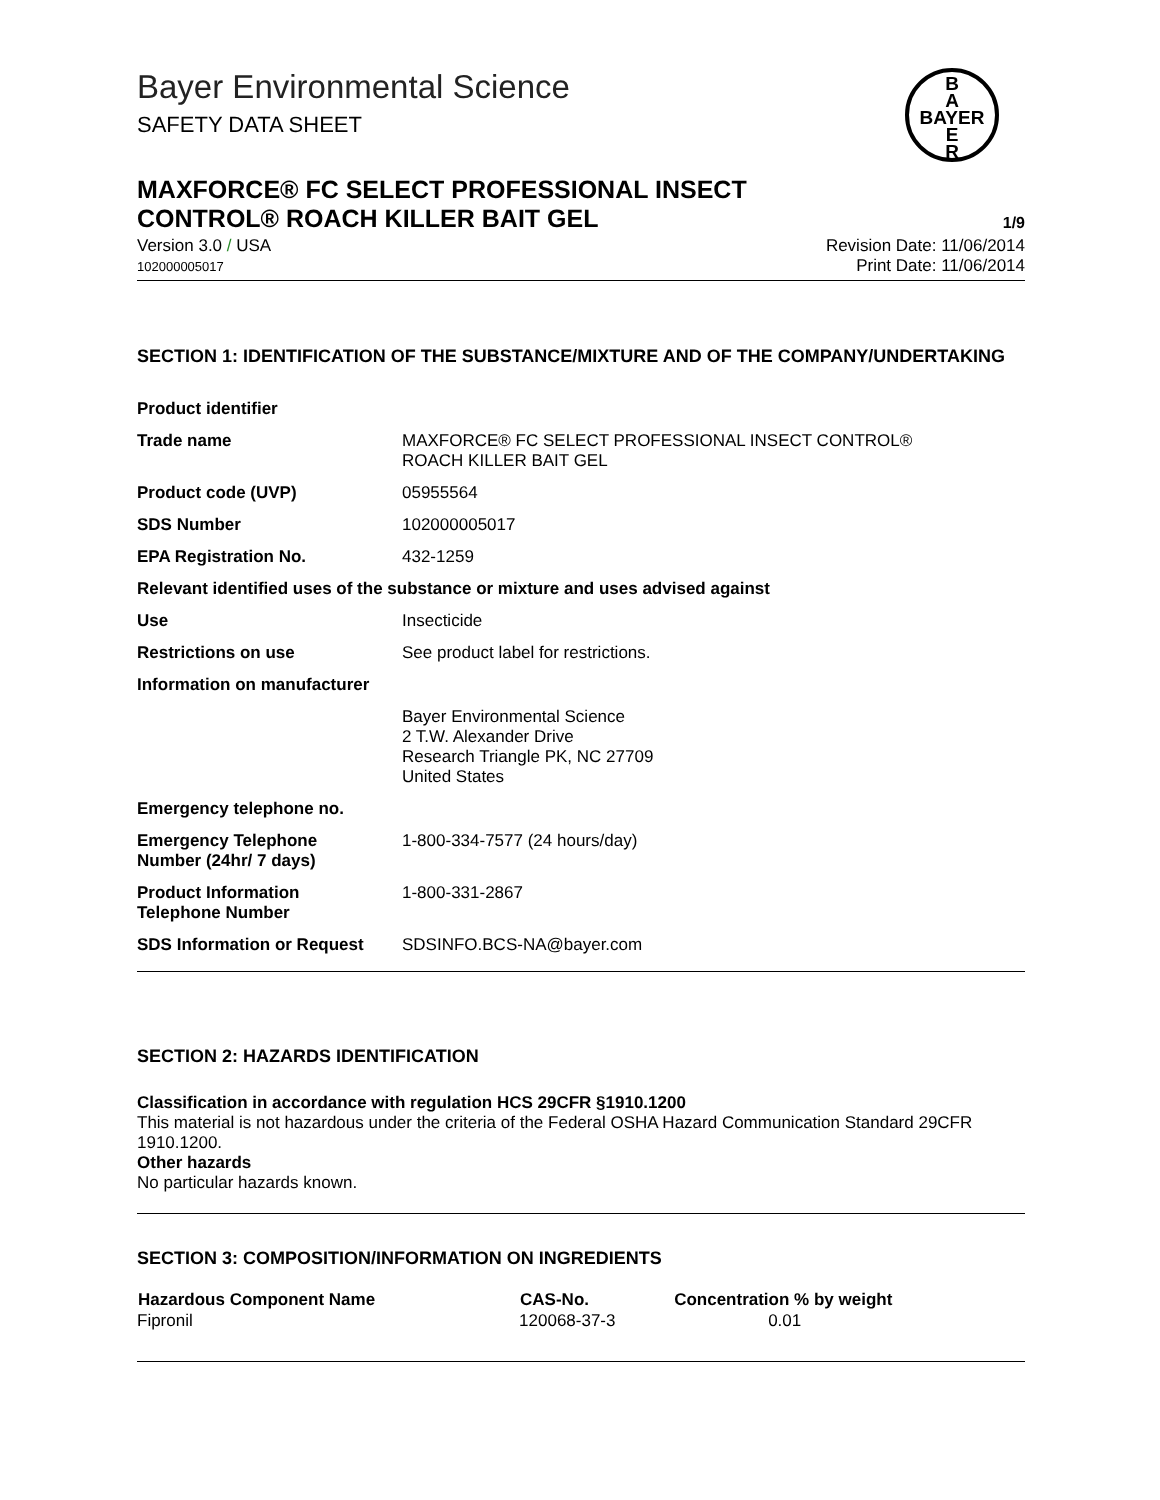Bayer Environmental Science
SAFETY DATA SHEET
B
A
BAYER
E
R
MAXFORCE® FC SELECT PROFESSIONAL INSECT
CONTROL® ROACH KILLER BAIT GEL 1/9
Version 3.0 / USA
102000005017
Revision Date: 11/06/2014
Print Date: 11/06/2014
SECTION 1: IDENTIFICATION OF THE SUBSTANCE/MIXTURE AND OF THE COMPANY/UNDERTAKING
| Product identifier | |
| Trade name | MAXFORCE® FC SELECT PROFESSIONAL INSECT CONTROL® ROACH KILLER BAIT GEL |
| Product code (UVP) | 05955564 |
| SDS Number | 102000005017 |
| EPA Registration No. | 432-1259 |
| Relevant identified uses of the substance or mixture and uses advised against | |
| Use | Insecticide |
| Restrictions on use | See product label for restrictions. |
| Information on manufacturer | |
| | Bayer Environmental Science 2 T.W. Alexander Drive Research Triangle PK, NC 27709 United States |
| Emergency telephone no. | |
| Emergency Telephone Number (24hr/ 7 days) | 1-800-334-7577 (24 hours/day) |
| Product Information Telephone Number | 1-800-331-2867 |
| SDS Information or Request | SDSINFO.BCS-NA@bayer.com |
SECTION 2: HAZARDS IDENTIFICATION
Classification in accordance with regulation HCS 29CFR §1910.1200
This material is not hazardous under the criteria of the Federal OSHA Hazard Communication Standard 29CFR 1910.1200.
Other hazards
No particular hazards known.
SECTION 3: COMPOSITION/INFORMATION ON INGREDIENTS
| Hazardous Component Name | CAS-No. | Concentration % by weight |
| --- | --- | --- |
| Fipronil | 120068-37-3 | 0.01 |